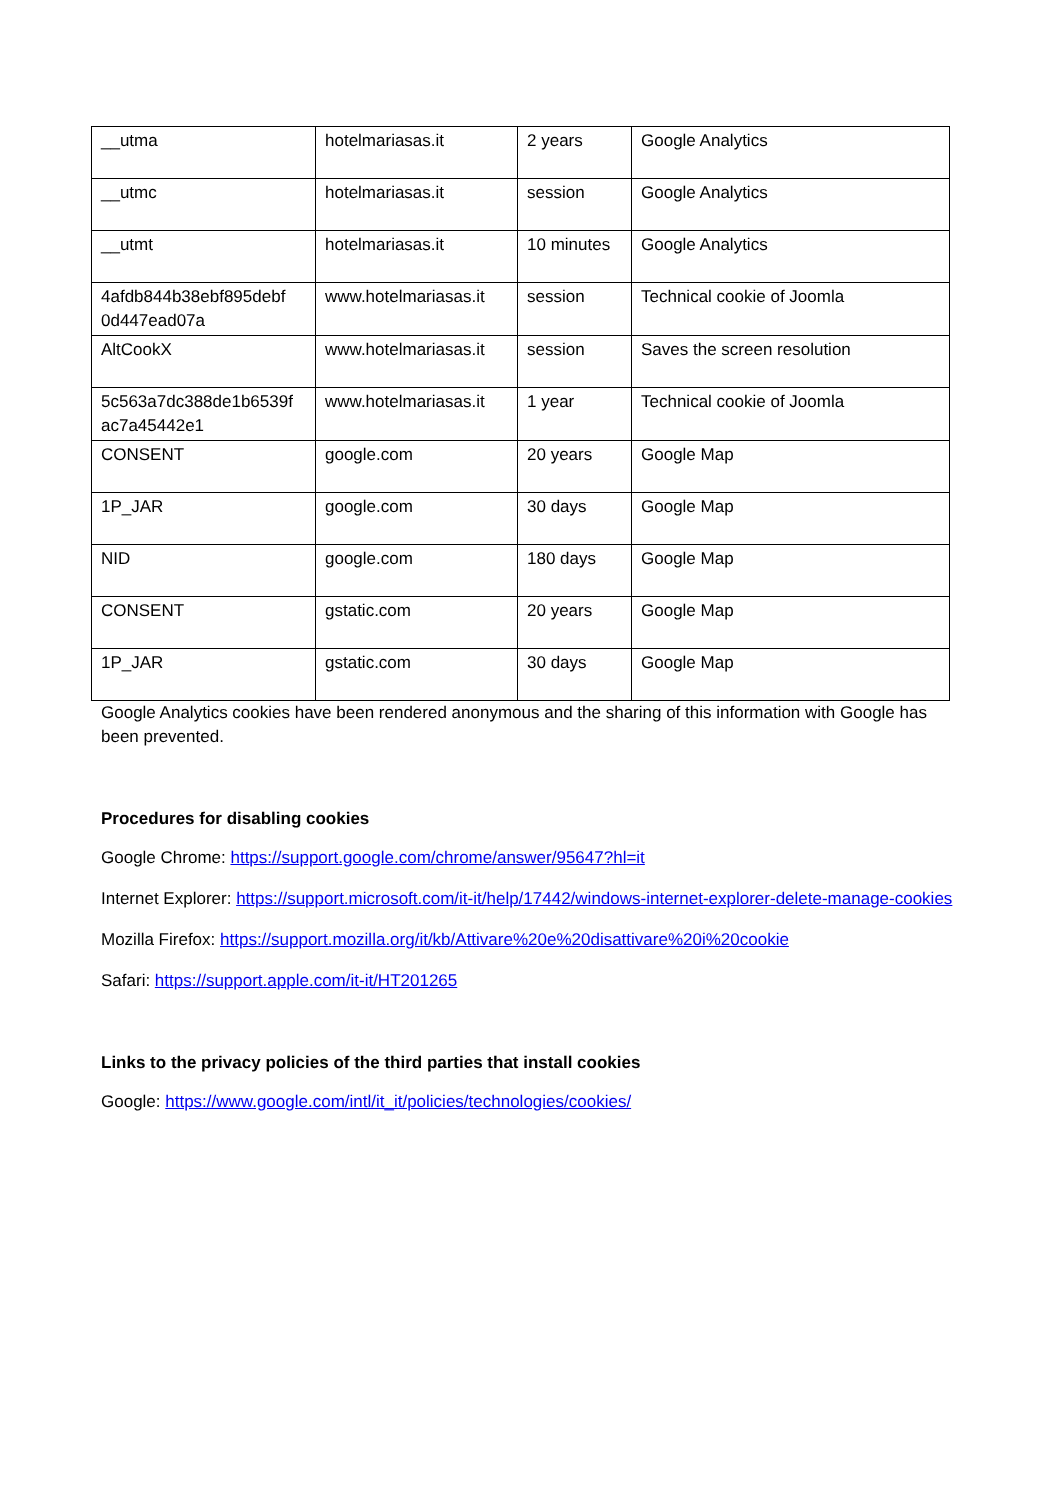| __utma | hotelmariasas.it | 2 years | Google Analytics |
| __utmc | hotelmariasas.it | session | Google Analytics |
| __utmt | hotelmariasas.it | 10 minutes | Google Analytics |
| 4afdb844b38ebf895debf 0d447ead07a | www.hotelmariasas.it | session | Technical cookie of Joomla |
| AltCookX | www.hotelmariasas.it | session | Saves the screen resolution |
| 5c563a7dc388de1b6539f ac7a45442e1 | www.hotelmariasas.it | 1 year | Technical cookie of Joomla |
| CONSENT | google.com | 20 years | Google Map |
| 1P_JAR | google.com | 30 days | Google Map |
| NID | google.com | 180 days | Google Map |
| CONSENT | gstatic.com | 20 years | Google Map |
| 1P_JAR | gstatic.com | 30 days | Google Map |
Google Analytics cookies have been rendered anonymous and the sharing of this information with Google has been prevented.
Procedures for disabling cookies
Google Chrome: https://support.google.com/chrome/answer/95647?hl=it
Internet Explorer: https://support.microsoft.com/it-it/help/17442/windows-internet-explorer-delete-manage-cookies
Mozilla Firefox: https://support.mozilla.org/it/kb/Attivare%20e%20disattivare%20i%20cookie
Safari: https://support.apple.com/it-it/HT201265
Links to the privacy policies of the third parties that install cookies
Google: https://www.google.com/intl/it_it/policies/technologies/cookies/